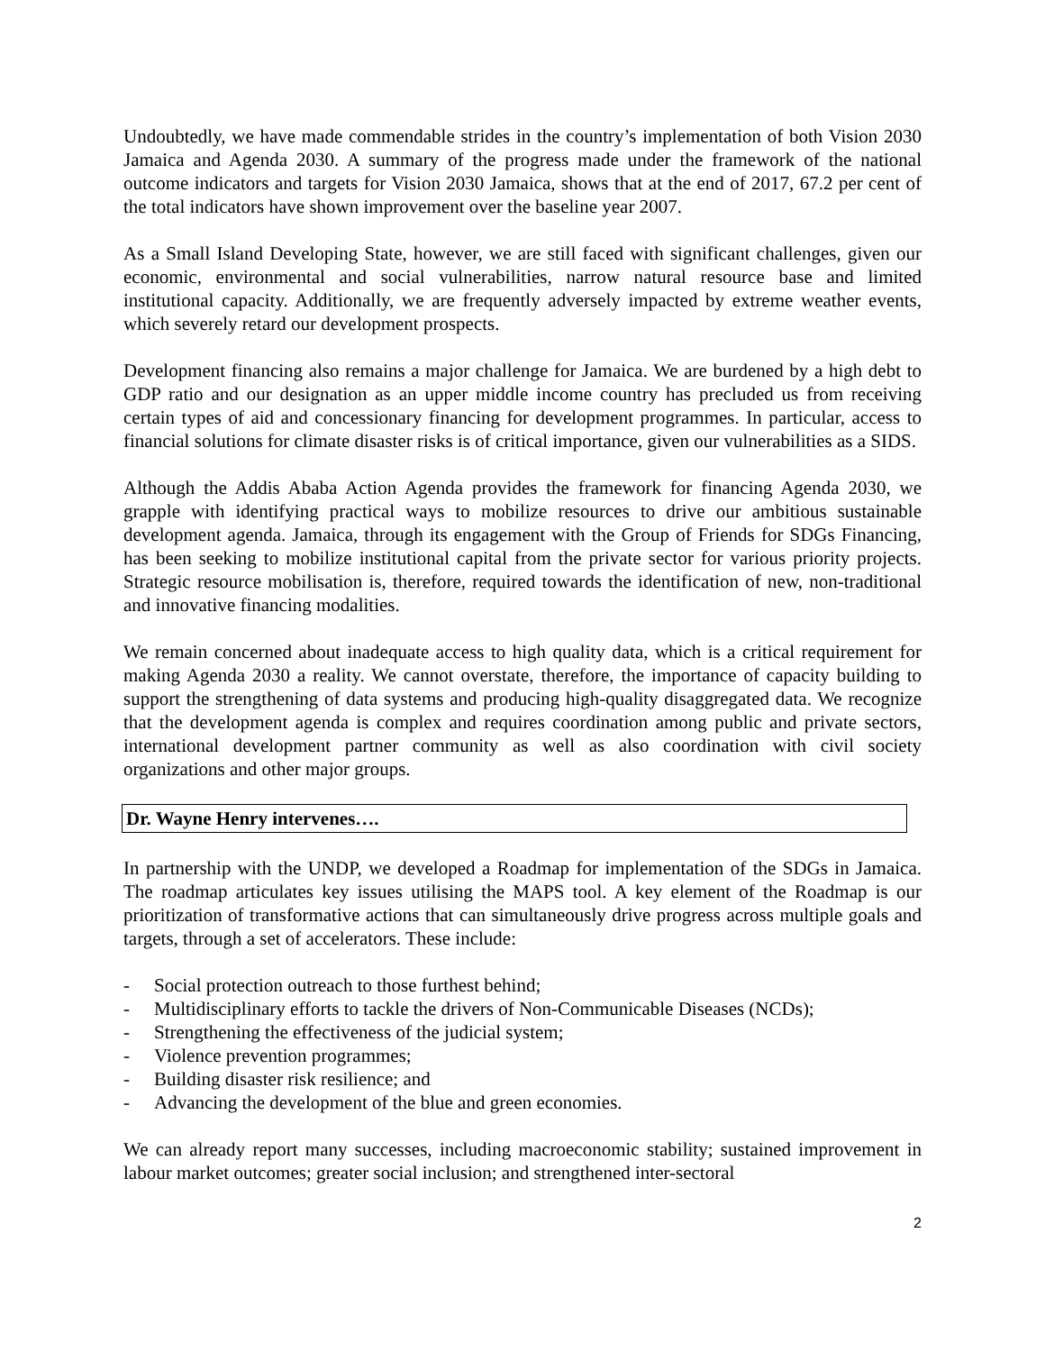Undoubtedly, we have made commendable strides in the country’s implementation of both Vision 2030 Jamaica and Agenda 2030. A summary of the progress made under the framework of the national outcome indicators and targets for Vision 2030 Jamaica, shows that at the end of 2017, 67.2 per cent of the total indicators have shown improvement over the baseline year 2007.
As a Small Island Developing State, however, we are still faced with significant challenges, given our economic, environmental and social vulnerabilities, narrow natural resource base and limited institutional capacity. Additionally, we are frequently adversely impacted by extreme weather events, which severely retard our development prospects.
Development financing also remains a major challenge for Jamaica. We are burdened by a high debt to GDP ratio and our designation as an upper middle income country has precluded us from receiving certain types of aid and concessionary financing for development programmes. In particular, access to financial solutions for climate disaster risks is of critical importance, given our vulnerabilities as a SIDS.
Although the Addis Ababa Action Agenda provides the framework for financing Agenda 2030, we grapple with identifying practical ways to mobilize resources to drive our ambitious sustainable development agenda. Jamaica, through its engagement with the Group of Friends for SDGs Financing, has been seeking to mobilize institutional capital from the private sector for various priority projects. Strategic resource mobilisation is, therefore, required towards the identification of new, non-traditional and innovative financing modalities.
We remain concerned about inadequate access to high quality data, which is a critical requirement for making Agenda 2030 a reality. We cannot overstate, therefore, the importance of capacity building to support the strengthening of data systems and producing high-quality disaggregated data. We recognize that the development agenda is complex and requires coordination among public and private sectors, international development partner community as well as also coordination with civil society organizations and other major groups.
Dr. Wayne Henry intervenes….
In partnership with the UNDP, we developed a Roadmap for implementation of the SDGs in Jamaica. The roadmap articulates key issues utilising the MAPS tool. A key element of the Roadmap is our prioritization of transformative actions that can simultaneously drive progress across multiple goals and targets, through a set of accelerators. These include:
- Social protection outreach to those furthest behind;
- Multidisciplinary efforts to tackle the drivers of Non-Communicable Diseases (NCDs);
- Strengthening the effectiveness of the judicial system;
- Violence prevention programmes;
- Building disaster risk resilience; and
- Advancing the development of the blue and green economies.
We can already report many successes, including macroeconomic stability; sustained improvement in labour market outcomes; greater social inclusion; and strengthened inter-sectoral
2